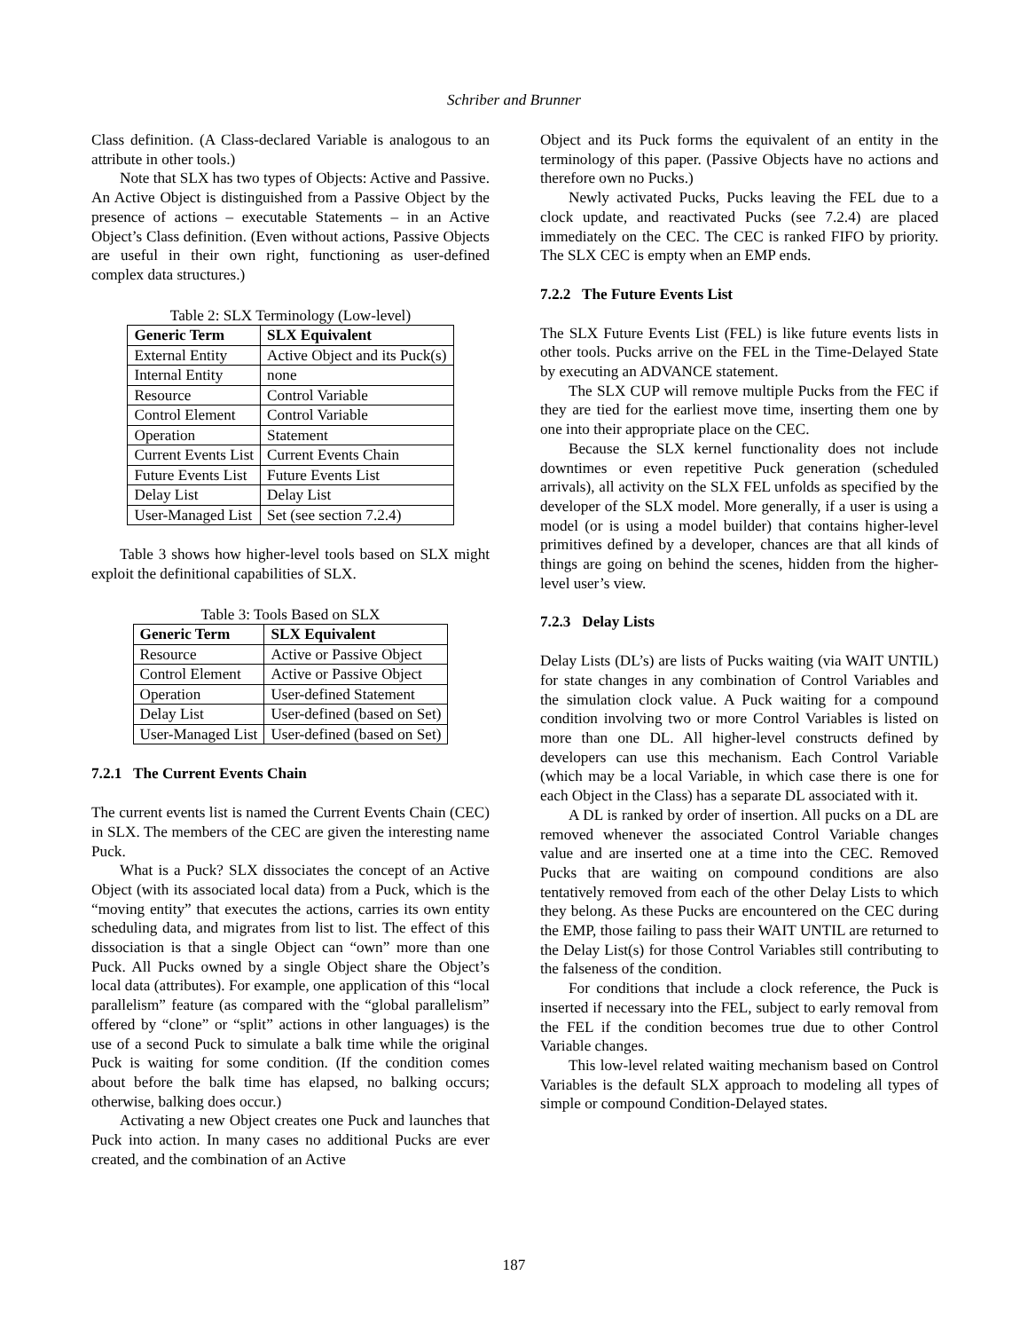Schriber and Brunner
Class definition. (A Class-declared Variable is analogous to an attribute in other tools.)
Note that SLX has two types of Objects: Active and Passive. An Active Object is distinguished from a Passive Object by the presence of actions – executable Statements – in an Active Object’s Class definition. (Even without actions, Passive Objects are useful in their own right, functioning as user-defined complex data structures.)
Table 2: SLX Terminology (Low-level)
| Generic Term | SLX Equivalent |
| --- | --- |
| External Entity | Active Object and its Puck(s) |
| Internal Entity | none |
| Resource | Control Variable |
| Control Element | Control Variable |
| Operation | Statement |
| Current Events List | Current Events Chain |
| Future Events List | Future Events List |
| Delay List | Delay List |
| User-Managed List | Set (see section 7.2.4) |
Table 3 shows how higher-level tools based on SLX might exploit the definitional capabilities of SLX.
Table 3: Tools Based on SLX
| Generic Term | SLX Equivalent |
| --- | --- |
| Resource | Active or Passive Object |
| Control Element | Active or Passive Object |
| Operation | User-defined Statement |
| Delay List | User-defined (based on Set) |
| User-Managed List | User-defined (based on Set) |
7.2.1 The Current Events Chain
The current events list is named the Current Events Chain (CEC) in SLX. The members of the CEC are given the interesting name Puck.
What is a Puck? SLX dissociates the concept of an Active Object (with its associated local data) from a Puck, which is the “moving entity” that executes the actions, carries its own entity scheduling data, and migrates from list to list. The effect of this dissociation is that a single Object can “own” more than one Puck. All Pucks owned by a single Object share the Object’s local data (attributes). For example, one application of this “local parallelism” feature (as compared with the “global parallelism” offered by “clone” or “split” actions in other languages) is the use of a second Puck to simulate a balk time while the original Puck is waiting for some condition. (If the condition comes about before the balk time has elapsed, no balking occurs; otherwise, balking does occur.)
Activating a new Object creates one Puck and launches that Puck into action. In many cases no additional Pucks are ever created, and the combination of an Active
Object and its Puck forms the equivalent of an entity in the terminology of this paper. (Passive Objects have no actions and therefore own no Pucks.)
Newly activated Pucks, Pucks leaving the FEL due to a clock update, and reactivated Pucks (see 7.2.4) are placed immediately on the CEC. The CEC is ranked FIFO by priority. The SLX CEC is empty when an EMP ends.
7.2.2 The Future Events List
The SLX Future Events List (FEL) is like future events lists in other tools. Pucks arrive on the FEL in the Time-Delayed State by executing an ADVANCE statement.
The SLX CUP will remove multiple Pucks from the FEC if they are tied for the earliest move time, inserting them one by one into their appropriate place on the CEC.
Because the SLX kernel functionality does not include downtimes or even repetitive Puck generation (scheduled arrivals), all activity on the SLX FEL unfolds as specified by the developer of the SLX model. More generally, if a user is using a model (or is using a model builder) that contains higher-level primitives defined by a developer, chances are that all kinds of things are going on behind the scenes, hidden from the higher-level user’s view.
7.2.3 Delay Lists
Delay Lists (DL’s) are lists of Pucks waiting (via WAIT UNTIL) for state changes in any combination of Control Variables and the simulation clock value. A Puck waiting for a compound condition involving two or more Control Variables is listed on more than one DL. All higher-level constructs defined by developers can use this mechanism. Each Control Variable (which may be a local Variable, in which case there is one for each Object in the Class) has a separate DL associated with it.
A DL is ranked by order of insertion. All pucks on a DL are removed whenever the associated Control Variable changes value and are inserted one at a time into the CEC. Removed Pucks that are waiting on compound conditions are also tentatively removed from each of the other Delay Lists to which they belong. As these Pucks are encountered on the CEC during the EMP, those failing to pass their WAIT UNTIL are returned to the Delay List(s) for those Control Variables still contributing to the falseness of the condition.
For conditions that include a clock reference, the Puck is inserted if necessary into the FEL, subject to early removal from the FEL if the condition becomes true due to other Control Variable changes.
This low-level related waiting mechanism based on Control Variables is the default SLX approach to modeling all types of simple or compound Condition-Delayed states.
187